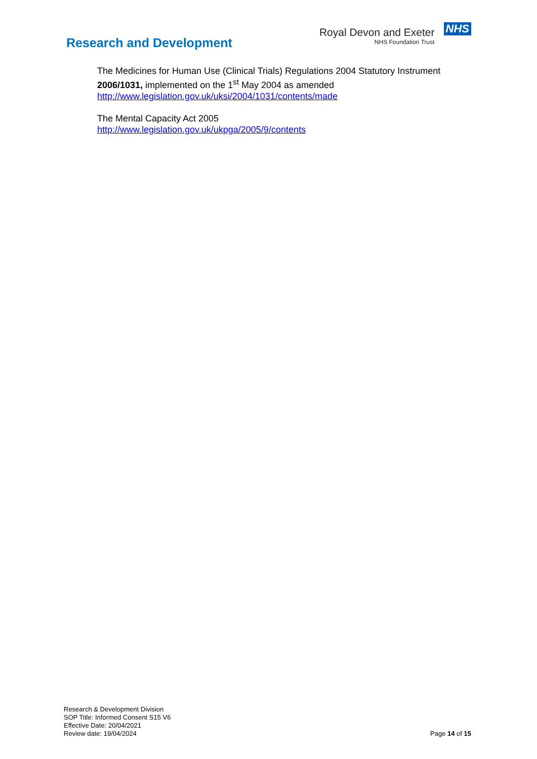Research and Development
Royal Devon and Exeter
NHS Foundation Trust
NHS
The Medicines for Human Use (Clinical Trials) Regulations 2004 Statutory Instrument
2006/1031, implemented on the 1<sup>st</sup> May 2004 as amended
http://www.legislation.gov.uk/uksi/2004/1031/contents/made
The Mental Capacity Act 2005
http://www.legislation.gov.uk/ukpga/2005/9/contents
Research & Development Division
SOP Title: Informed Consent S15 V6
Effective Date: 20/04/2021
Review date: 19/04/2024
Page 14 of 15